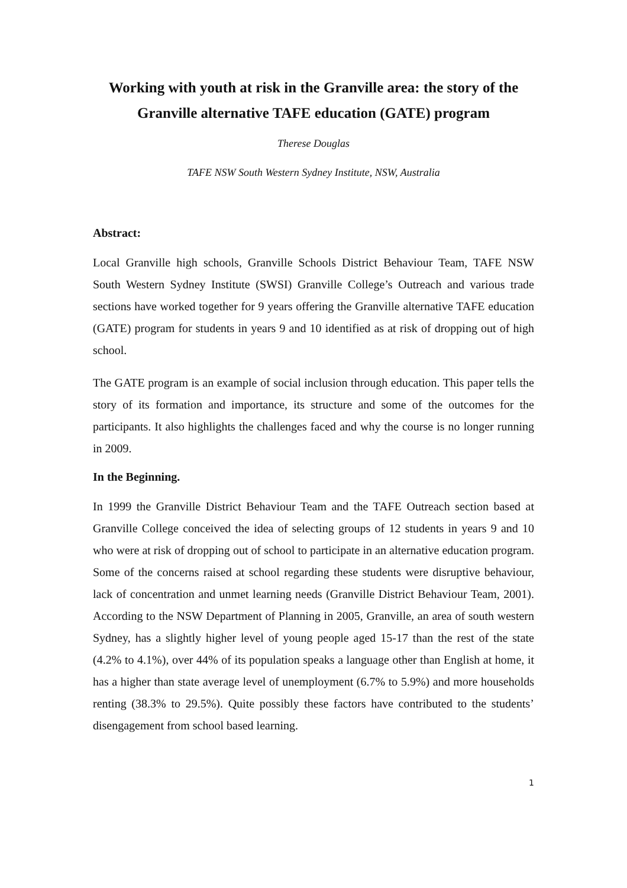Working with youth at risk in the Granville area: the story of the Granville alternative TAFE education (GATE) program
Therese Douglas
TAFE NSW South Western Sydney Institute, NSW, Australia
Abstract:
Local Granville high schools, Granville Schools District Behaviour Team, TAFE NSW South Western Sydney Institute (SWSI) Granville College’s Outreach and various trade sections have worked together for 9 years offering the Granville alternative TAFE education (GATE) program for students in years 9 and 10 identified as at risk of dropping out of high school.
The GATE program is an example of social inclusion through education. This paper tells the story of its formation and importance, its structure and some of the outcomes for the participants. It also highlights the challenges faced and why the course is no longer running in 2009.
In the Beginning.
In 1999 the Granville District Behaviour Team and the TAFE Outreach section based at Granville College conceived the idea of selecting groups of 12 students in years 9 and 10 who were at risk of dropping out of school to participate in an alternative education program. Some of the concerns raised at school regarding these students were disruptive behaviour, lack of concentration and unmet learning needs (Granville District Behaviour Team, 2001). According to the NSW Department of Planning in 2005, Granville, an area of south western Sydney, has a slightly higher level of young people aged 15-17 than the rest of the state (4.2% to 4.1%), over 44% of its population speaks a language other than English at home, it has a higher than state average level of unemployment (6.7% to 5.9%) and more households renting (38.3% to 29.5%). Quite possibly these factors have contributed to the students’ disengagement from school based learning.
1